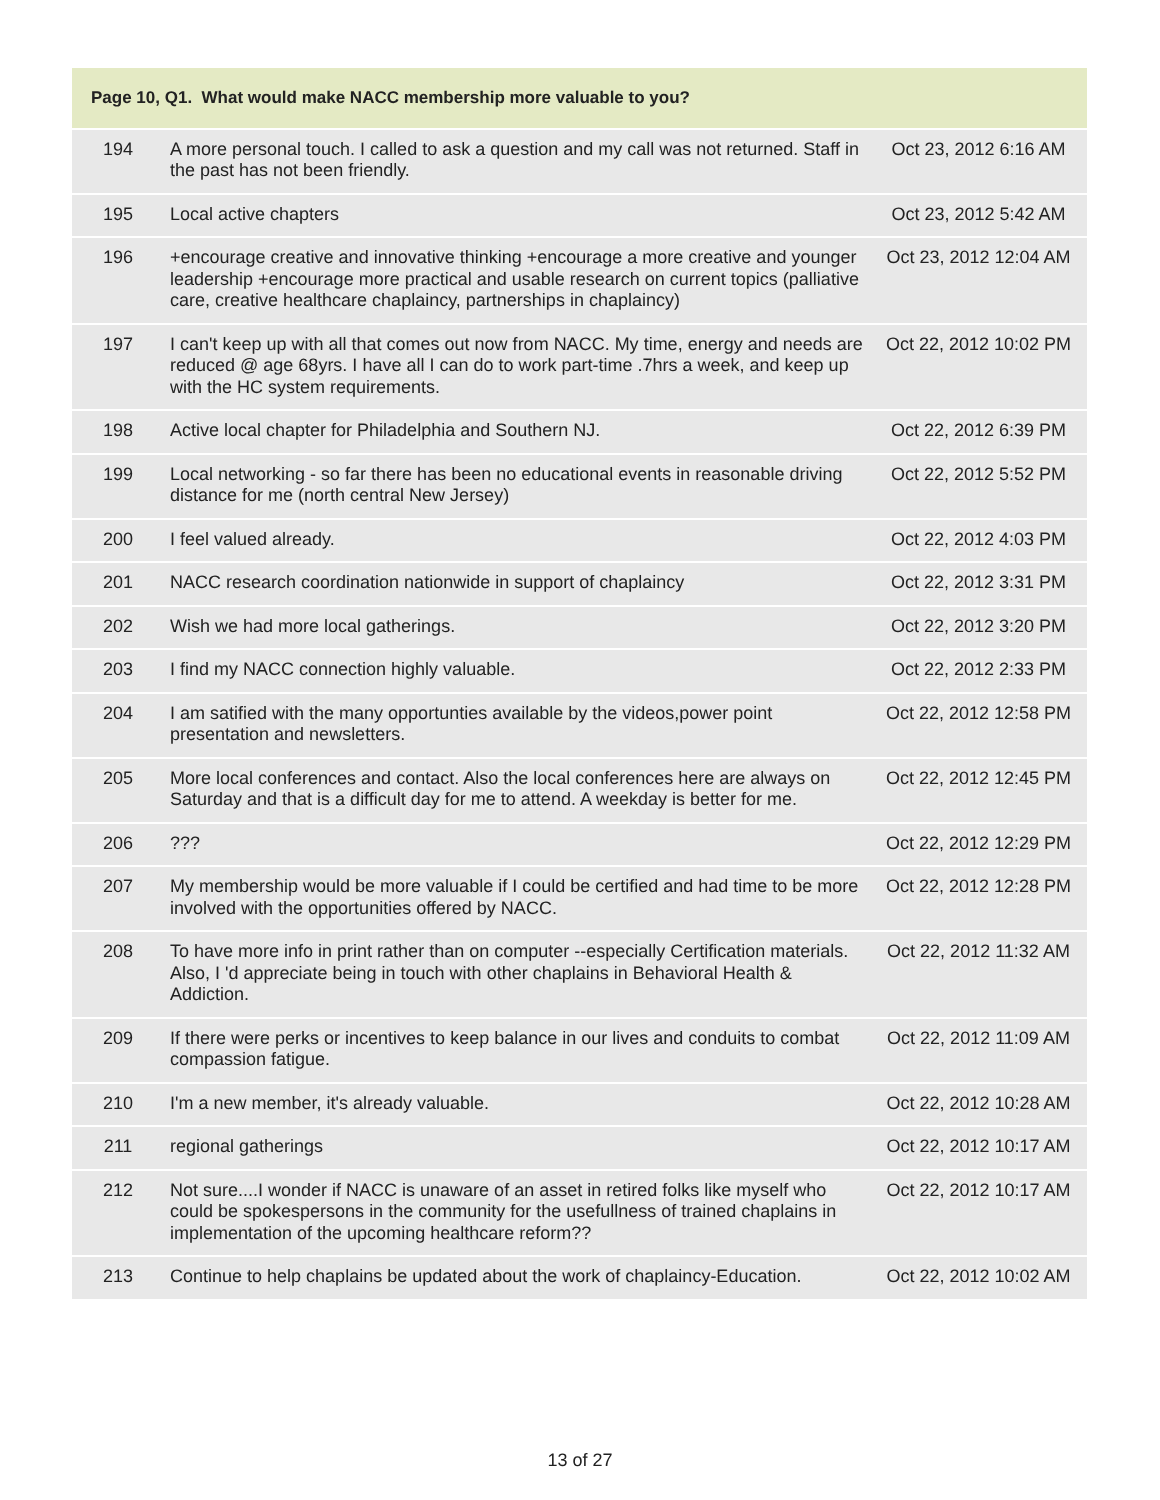| Page 10, Q1. What would make NACC membership more valuable to you? | | |
| --- | --- | --- |
| 194 | A more personal touch. I called to ask a question and my call was not returned. Staff in the past has not been friendly. | Oct 23, 2012 6:16 AM |
| 195 | Local active chapters | Oct 23, 2012 5:42 AM |
| 196 | +encourage creative and innovative thinking +encourage a more creative and younger leadership +encourage more practical and usable research on current topics (palliative care, creative healthcare chaplaincy, partnerships in chaplaincy) | Oct 23, 2012 12:04 AM |
| 197 | I can't keep up with all that comes out now from NACC. My time, energy and needs are reduced @ age 68yrs. I have all I can do to work part-time .7hrs a week, and keep up with the HC system requirements. | Oct 22, 2012 10:02 PM |
| 198 | Active local chapter for Philadelphia and Southern NJ. | Oct 22, 2012 6:39 PM |
| 199 | Local networking - so far there has been no educational events in reasonable driving distance for me (north central New Jersey) | Oct 22, 2012 5:52 PM |
| 200 | I feel valued already. | Oct 22, 2012 4:03 PM |
| 201 | NACC research coordination nationwide in support of chaplaincy | Oct 22, 2012 3:31 PM |
| 202 | Wish we had more local gatherings. | Oct 22, 2012 3:20 PM |
| 203 | I find my NACC connection highly valuable. | Oct 22, 2012 2:33 PM |
| 204 | I am satified with the many opportunties available by the videos,power point presentation and newsletters. | Oct 22, 2012 12:58 PM |
| 205 | More local conferences and contact. Also the local conferences here are always on Saturday and that is a difficult day for me to attend. A weekday is better for me. | Oct 22, 2012 12:45 PM |
| 206 | ??? | Oct 22, 2012 12:29 PM |
| 207 | My membership would be more valuable if I could be certified and had time to be more involved with the opportunities offered by NACC. | Oct 22, 2012 12:28 PM |
| 208 | To have more info in print rather than on computer --especially Certification materials. Also, I 'd appreciate being in touch with other chaplains in Behavioral Health & Addiction. | Oct 22, 2012 11:32 AM |
| 209 | If there were perks or incentives to keep balance in our lives and conduits to combat compassion fatigue. | Oct 22, 2012 11:09 AM |
| 210 | I'm a new member, it's already valuable. | Oct 22, 2012 10:28 AM |
| 211 | regional gatherings | Oct 22, 2012 10:17 AM |
| 212 | Not sure....I wonder if NACC is unaware of an asset in retired folks like myself who could be spokespersons in the community for the usefullness of trained chaplains in implementation of the upcoming healthcare reform?? | Oct 22, 2012 10:17 AM |
| 213 | Continue to help chaplains be updated about the work of chaplaincy-Education. | Oct 22, 2012 10:02 AM |
13 of 27